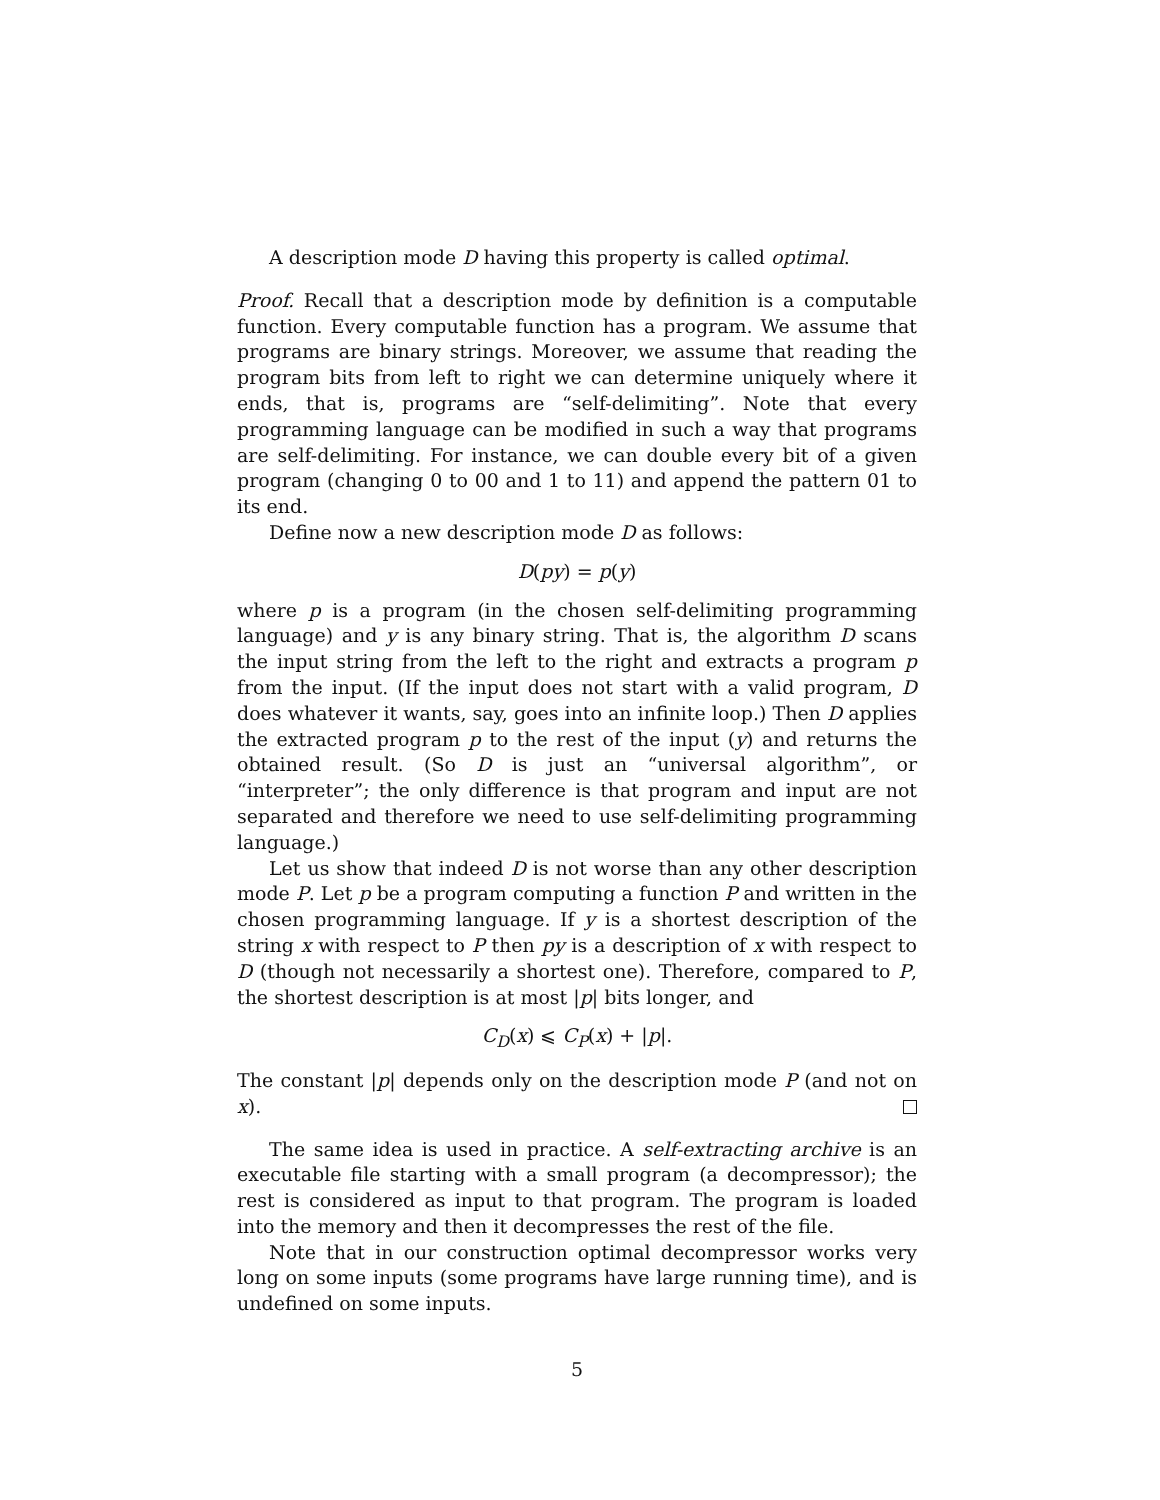A description mode D having this property is called optimal.
Proof. Recall that a description mode by definition is a computable function. Every computable function has a program. We assume that programs are binary strings. Moreover, we assume that reading the program bits from left to right we can determine uniquely where it ends, that is, programs are “self-delimiting”. Note that every programming language can be modified in such a way that programs are self-delimiting. For instance, we can double every bit of a given program (changing 0 to 00 and 1 to 11) and append the pattern 01 to its end.
Define now a new description mode D as follows:
D(py) = p(y)
where p is a program (in the chosen self-delimiting programming language) and y is any binary string. That is, the algorithm D scans the input string from the left to the right and extracts a program p from the input. (If the input does not start with a valid program, D does whatever it wants, say, goes into an infinite loop.) Then D applies the extracted program p to the rest of the input (y) and returns the obtained result. (So D is just an “universal algorithm”, or “interpreter”; the only difference is that program and input are not separated and therefore we need to use self-delimiting programming language.)
Let us show that indeed D is not worse than any other description mode P. Let p be a program computing a function P and written in the chosen programming language. If y is a shortest description of the string x with respect to P then py is a description of x with respect to D (though not necessarily a shortest one). Therefore, compared to P, the shortest description is at most |p| bits longer, and
C<sub>D</sub>(x) ⩽ C<sub>P</sub>(x) + |p|.
The constant |p| depends only on the description mode P (and not on x).
The same idea is used in practice. A self-extracting archive is an executable file starting with a small program (a decompressor); the rest is considered as input to that program. The program is loaded into the memory and then it decompresses the rest of the file.
Note that in our construction optimal decompressor works very long on some inputs (some programs have large running time), and is undefined on some inputs.
5